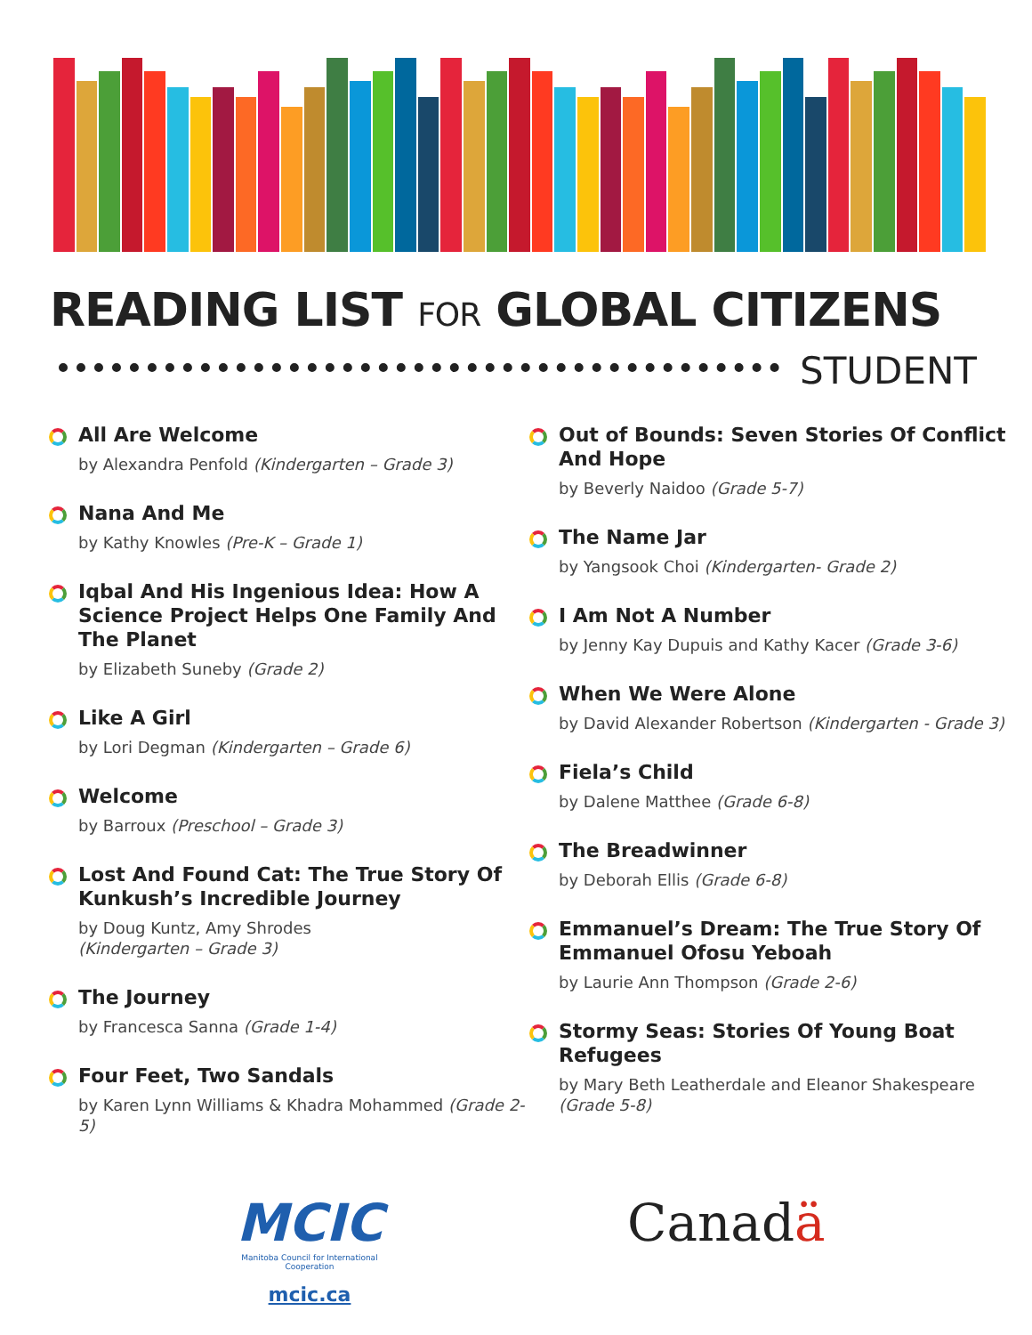READING LIST FOR GLOBAL CITIZENS
STUDENT
All Are Welcome
by Alexandra Penfold (Kindergarten – Grade 3)
Nana And Me
by Kathy Knowles (Pre-K – Grade 1)
Iqbal And His Ingenious Idea: How A Science Project Helps One Family And The Planet
by Elizabeth Suneby (Grade 2)
Like A Girl
by Lori Degman (Kindergarten – Grade 6)
Welcome
by Barroux (Preschool – Grade 3)
Lost And Found Cat: The True Story Of Kunkush’s Incredible Journey
by Doug Kuntz, Amy Shrodes
(Kindergarten – Grade 3)
The Journey
by Francesca Sanna (Grade 1-4)
Four Feet, Two Sandals
by Karen Lynn Williams & Khadra Mohammed (Grade 2-5)
Out of Bounds: Seven Stories Of Conflict And Hope
by Beverly Naidoo (Grade 5-7)
The Name Jar
by Yangsook Choi (Kindergarten- Grade 2)
I Am Not A Number
by Jenny Kay Dupuis and Kathy Kacer (Grade 3-6)
When We Were Alone
by David Alexander Robertson (Kindergarten - Grade 3)
Fiela’s Child
by Dalene Matthee (Grade 6-8)
The Breadwinner
by Deborah Ellis (Grade 6-8)
Emmanuel’s Dream: The True Story Of Emmanuel Ofosu Yeboah
by Laurie Ann Thompson (Grade 2-6)
Stormy Seas: Stories Of Young Boat Refugees
by Mary Beth Leatherdale and Eleanor Shakespeare (Grade 5-8)
MCIC
Manitoba Council for International Cooperation
mcic.ca
Canadä